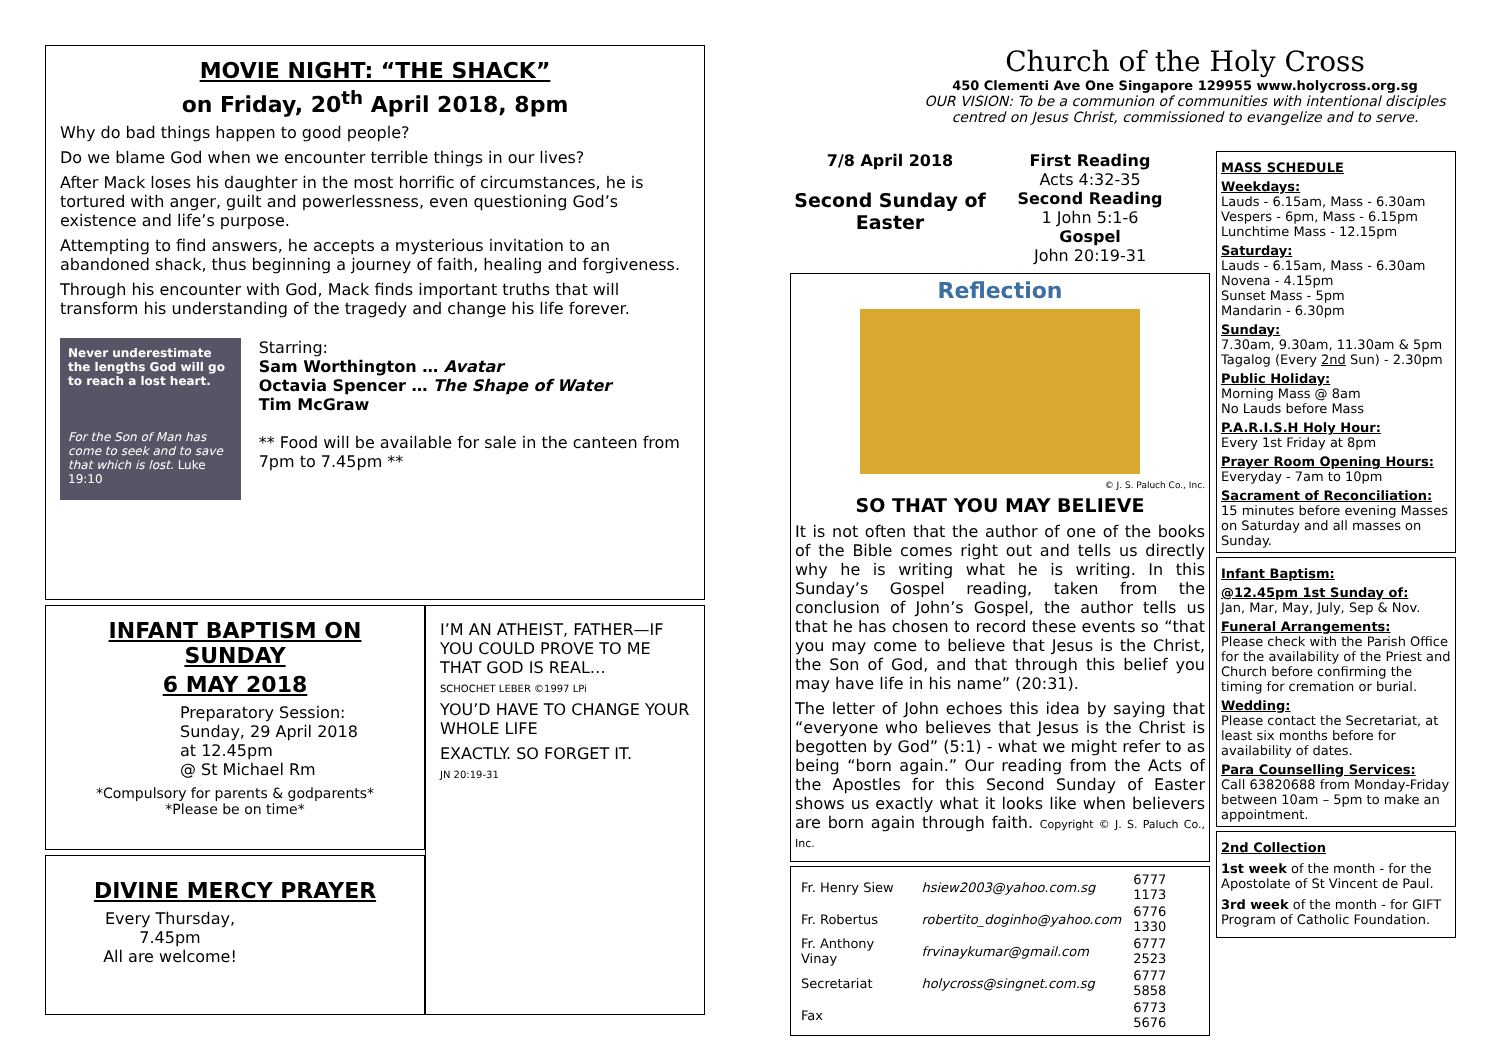MOVIE NIGHT: “THE SHACK”
on Friday, 20<sup>th</sup> April 2018, 8pm
Why do bad things happen to good people?
Do we blame God when we encounter terrible things in our lives?
After Mack loses his daughter in the most horrific of circumstances, he is tortured with anger, guilt and powerlessness, even questioning God’s existence and life’s purpose.
Attempting to find answers, he accepts a mysterious invitation to an abandoned shack, thus beginning a journey of faith, healing and forgiveness.
Through his encounter with God, Mack finds important truths that will transform his understanding of the tragedy and change his life forever.
Never underestimate the lengths God will go to reach a lost heart.
For the Son of Man has come to seek and to save that which is lost. Luke 19:10
Starring:
Sam Worthington … Avatar
Octavia Spencer … The Shape of Water
Tim McGraw
** Food will be available for sale in the canteen from 7pm to 7.45pm **
INFANT BAPTISM ON SUNDAY
6 MAY 2018
Preparatory Session:
Sunday, 29 April 2018
at 12.45pm
@ St Michael Rm
*Compulsory for parents & godparents*
*Please be on time*
DIVINE MERCY PRAYER
Every Thursday,
7.45pm
All are welcome!
I’M AN ATHEIST, FATHER—IF YOU COULD PROVE TO ME THAT GOD IS REAL…
SCHOCHET LEBER ©1997 LPi
YOU’D HAVE TO CHANGE YOUR WHOLE LIFE
EXACTLY. SO FORGET IT.
JN 20:19-31
Church of the Holy Cross
450 Clementi Ave One Singapore 129955 www.holycross.org.sg
OUR VISION: To be a communion of communities with intentional disciples centred on Jesus Christ, commissioned to evangelize and to serve.
7/8 April 2018
Second Sunday of Easter
First Reading
Acts 4:32-35
Second Reading
1 John 5:1-6
Gospel
John 20:19-31
Reflection
© J. S. Paluch Co., Inc.
SO THAT YOU MAY BELIEVE
It is not often that the author of one of the books of the Bible comes right out and tells us directly why he is writing what he is writing. In this Sunday’s Gospel reading, taken from the conclusion of John’s Gospel, the author tells us that he has chosen to record these events so “that you may come to believe that Jesus is the Christ, the Son of God, and that through this belief you may have life in his name” (20:31).
The letter of John echoes this idea by saying that “everyone who believes that Jesus is the Christ is begotten by God” (5:1) - what we might refer to as being “born again.” Our reading from the Acts of the Apostles for this Second Sunday of Easter shows us exactly what it looks like when believers are born again through faith. Copyright © J. S. Paluch Co., Inc.
| Fr. Henry Siew | hsiew2003@yahoo.com.sg | 6777 1173 |
| Fr. Robertus | robertito_doginho@yahoo.com | 6776 1330 |
| Fr. Anthony Vinay | frvinaykumar@gmail.com | 6777 2523 |
| Secretariat | holycross@singnet.com.sg | 6777 5858 |
| Fax | | 6773 5676 |
MASS SCHEDULE
Weekdays:
Lauds - 6.15am, Mass - 6.30am
Vespers - 6pm, Mass - 6.15pm
Lunchtime Mass - 12.15pm
Saturday:
Lauds - 6.15am, Mass - 6.30am
Novena - 4.15pm
Sunset Mass - 5pm
Mandarin - 6.30pm
Sunday:
7.30am, 9.30am, 11.30am & 5pm
Tagalog (Every 2nd Sun) - 2.30pm
Public Holiday:
Morning Mass @ 8am
No Lauds before Mass
P.A.R.I.S.H Holy Hour:
Every 1st Friday at 8pm
Prayer Room Opening Hours:
Everyday - 7am to 10pm
Sacrament of Reconciliation:
15 minutes before evening Masses on Saturday and all masses on Sunday.
Infant Baptism:
@12.45pm 1st Sunday of:
Jan, Mar, May, July, Sep & Nov.
Funeral Arrangements:
Please check with the Parish Office for the availability of the Priest and Church before confirming the timing for cremation or burial.
Wedding:
Please contact the Secretariat, at least six months before for availability of dates.
Para Counselling Services:
Call 63820688 from Monday-Friday between 10am – 5pm to make an appointment.
2nd Collection
1st week of the month - for the Apostolate of St Vincent de Paul.
3rd week of the month - for GIFT Program of Catholic Foundation.